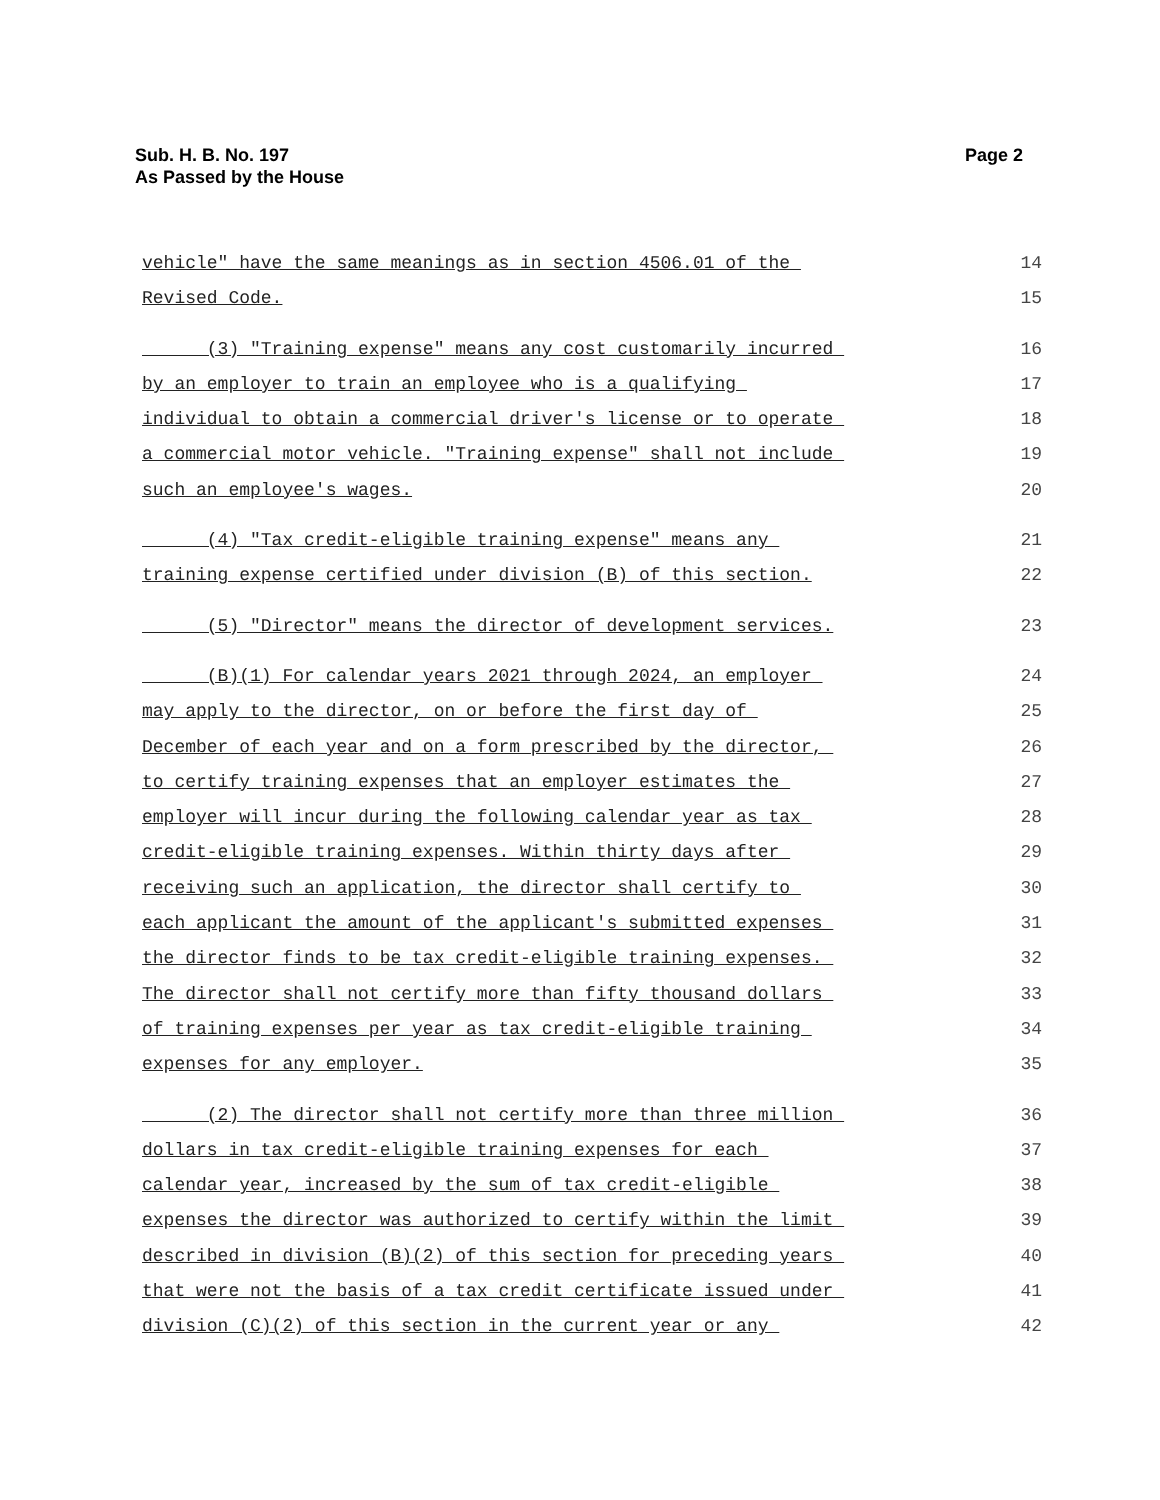Sub. H. B. No. 197
As Passed by the House
Page 2
vehicle" have the same meanings as in section 4506.01 of the 14
Revised Code. 15
(3) "Training expense" means any cost customarily incurred 16
by an employer to train an employee who is a qualifying 17
individual to obtain a commercial driver's license or to operate 18
a commercial motor vehicle. "Training expense" shall not include 19
such an employee's wages. 20
(4) "Tax credit-eligible training expense" means any 21
training expense certified under division (B) of this section. 22
(5) "Director" means the director of development services. 23
(B)(1) For calendar years 2021 through 2024, an employer 24
may apply to the director, on or before the first day of 25
December of each year and on a form prescribed by the director, 26
to certify training expenses that an employer estimates the 27
employer will incur during the following calendar year as tax 28
credit-eligible training expenses. Within thirty days after 29
receiving such an application, the director shall certify to 30
each applicant the amount of the applicant's submitted expenses 31
the director finds to be tax credit-eligible training expenses. 32
The director shall not certify more than fifty thousand dollars 33
of training expenses per year as tax credit-eligible training 34
expenses for any employer. 35
(2) The director shall not certify more than three million 36
dollars in tax credit-eligible training expenses for each 37
calendar year, increased by the sum of tax credit-eligible 38
expenses the director was authorized to certify within the limit 39
described in division (B)(2) of this section for preceding years 40
that were not the basis of a tax credit certificate issued under 41
division (C)(2) of this section in the current year or any 42